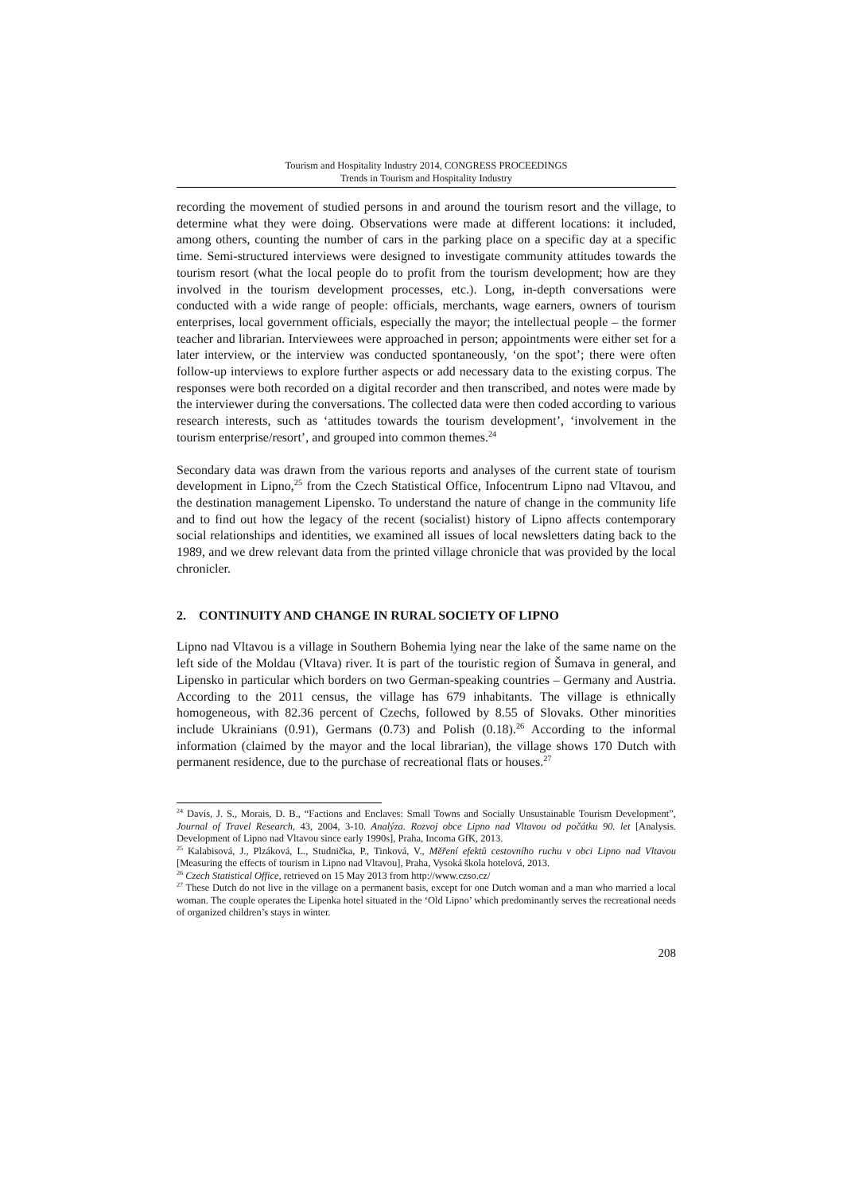Tourism and Hospitality Industry 2014, CONGRESS PROCEEDINGS
Trends in Tourism and Hospitality Industry
recording the movement of studied persons in and around the tourism resort and the village, to determine what they were doing. Observations were made at different locations: it included, among others, counting the number of cars in the parking place on a specific day at a specific time. Semi-structured interviews were designed to investigate community attitudes towards the tourism resort (what the local people do to profit from the tourism development; how are they involved in the tourism development processes, etc.). Long, in-depth conversations were conducted with a wide range of people: officials, merchants, wage earners, owners of tourism enterprises, local government officials, especially the mayor; the intellectual people – the former teacher and librarian. Interviewees were approached in person; appointments were either set for a later interview, or the interview was conducted spontaneously, ‘on the spot’; there were often follow-up interviews to explore further aspects or add necessary data to the existing corpus. The responses were both recorded on a digital recorder and then transcribed, and notes were made by the interviewer during the conversations. The collected data were then coded according to various research interests, such as ‘attitudes towards the tourism development’, ‘involvement in the tourism enterprise/resort’, and grouped into common themes.<sup>24</sup>
Secondary data was drawn from the various reports and analyses of the current state of tourism development in Lipno,<sup>25</sup> from the Czech Statistical Office, Infocentrum Lipno nad Vltavou, and the destination management Lipensko. To understand the nature of change in the community life and to find out how the legacy of the recent (socialist) history of Lipno affects contemporary social relationships and identities, we examined all issues of local newsletters dating back to the 1989, and we drew relevant data from the printed village chronicle that was provided by the local chronicler.
2. CONTINUITY AND CHANGE IN RURAL SOCIETY OF LIPNO
Lipno nad Vltavou is a village in Southern Bohemia lying near the lake of the same name on the left side of the Moldau (Vltava) river. It is part of the touristic region of Šumava in general, and Lipensko in particular which borders on two German-speaking countries – Germany and Austria. According to the 2011 census, the village has 679 inhabitants. The village is ethnically homogeneous, with 82.36 percent of Czechs, followed by 8.55 of Slovaks. Other minorities include Ukrainians (0.91), Germans (0.73) and Polish (0.18).<sup>26</sup> According to the informal information (claimed by the mayor and the local librarian), the village shows 170 Dutch with permanent residence, due to the purchase of recreational flats or houses.<sup>27</sup>
<sup>24</sup> Davis, J. S., Morais, D. B., “Factions and Enclaves: Small Towns and Socially Unsustainable Tourism Development”, Journal of Travel Research, 43, 2004, 3-10. Analýza. Rozvoj obce Lipno nad Vltavou od počátku 90. let [Analysis. Development of Lipno nad Vltavou since early 1990s], Praha, Incoma GfK, 2013.
<sup>25</sup> Kalabisová, J., Plzáková, L., Studnička, P., Tinková, V., Měření efektů cestovního ruchu v obci Lipno nad Vltavou [Measuring the effects of tourism in Lipno nad Vltavou], Praha, Vysoká škola hotelová, 2013.
<sup>26</sup> Czech Statistical Office, retrieved on 15 May 2013 from http://www.czso.cz/
<sup>27</sup> These Dutch do not live in the village on a permanent basis, except for one Dutch woman and a man who married a local woman. The couple operates the Lipenka hotel situated in the ‘Old Lipno’ which predominantly serves the recreational needs of organized children’s stays in winter.
208